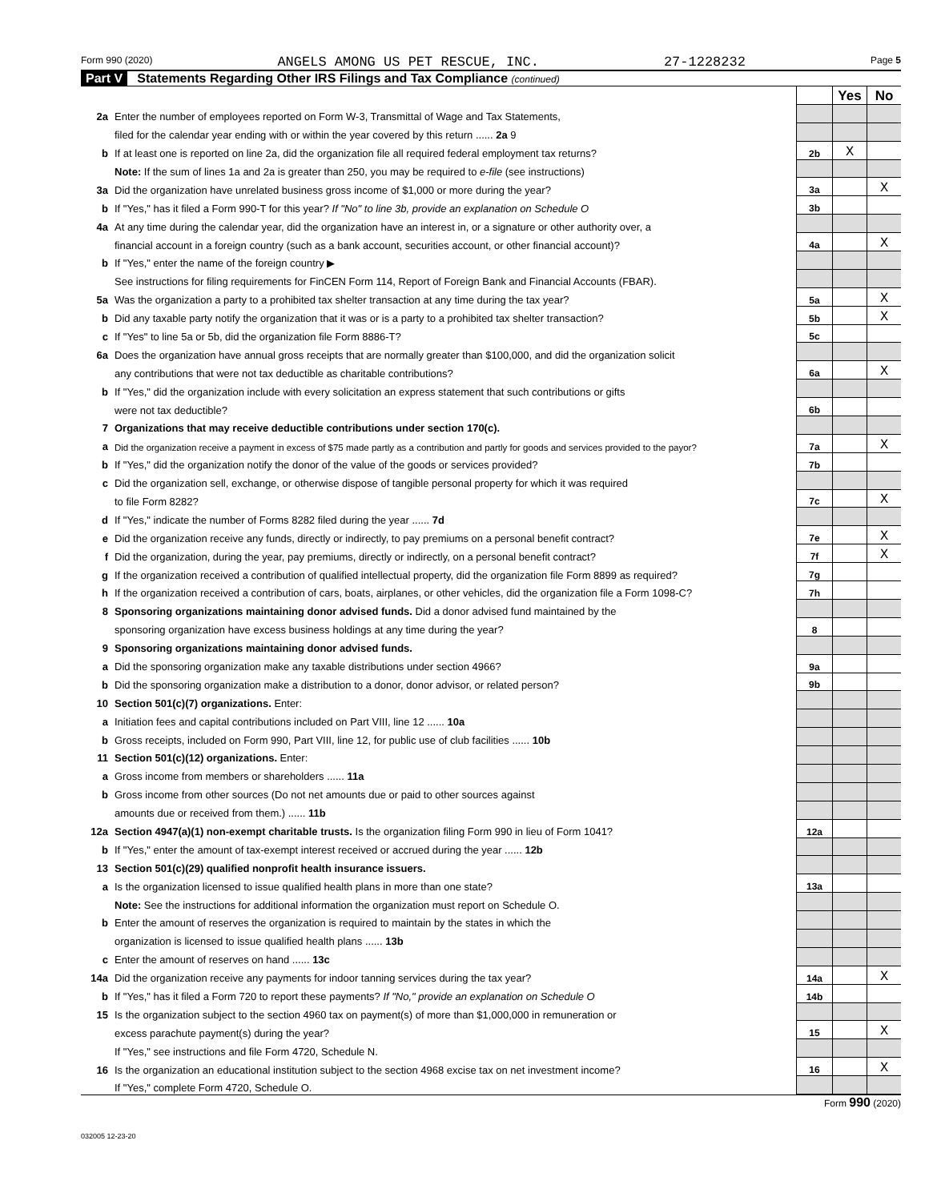Form 990 (2020) ANGELS AMONG US PET RESCUE, INC. 27-1228232 Page 5
Part V Statements Regarding Other IRS Filings and Tax Compliance (continued)
| | | | Yes | No |
| 2a | Enter the number of employees reported on Form W-3, Transmittal of Wage and Tax Statements, | | | |
| | filed for the calendar year ending with or within the year covered by this return ...... 2a 9 | | | |
| b | If at least one is reported on line 2a, did the organization file all required federal employment tax returns? | 2b | X | |
| | Note: If the sum of lines 1a and 2a is greater than 250, you may be required to e-file (see instructions) | | | |
| 3a | Did the organization have unrelated business gross income of $1,000 or more during the year? | 3a | | X |
| b | If "Yes," has it filed a Form 990-T for this year? If "No" to line 3b, provide an explanation on Schedule O | 3b | | |
| 4a | At any time during the calendar year, did the organization have an interest in, or a signature or other authority over, a | | | |
| | financial account in a foreign country (such as a bank account, securities account, or other financial account)? | 4a | | X |
| b | If "Yes," enter the name of the foreign country ▶ | | | |
| | See instructions for filing requirements for FinCEN Form 114, Report of Foreign Bank and Financial Accounts (FBAR). | | | |
| 5a | Was the organization a party to a prohibited tax shelter transaction at any time during the tax year? | 5a | | X |
| b | Did any taxable party notify the organization that it was or is a party to a prohibited tax shelter transaction? | 5b | | X |
| c | If "Yes" to line 5a or 5b, did the organization file Form 8886-T? | 5c | | |
| 6a | Does the organization have annual gross receipts that are normally greater than $100,000, and did the organization solicit | | | |
| | any contributions that were not tax deductible as charitable contributions? | 6a | | X |
| b | If "Yes," did the organization include with every solicitation an express statement that such contributions or gifts | | | |
| | were not tax deductible? | 6b | | |
| 7 | Organizations that may receive deductible contributions under section 170(c). | | | |
| a | Did the organization receive a payment in excess of $75 made partly as a contribution and partly for goods and services provided to the payor? | 7a | | X |
| b | If "Yes," did the organization notify the donor of the value of the goods or services provided? | 7b | | |
| c | Did the organization sell, exchange, or otherwise dispose of tangible personal property for which it was required | | | |
| | to file Form 8282? | 7c | | X |
| d | If "Yes," indicate the number of Forms 8282 filed during the year ...... 7d | | | |
| e | Did the organization receive any funds, directly or indirectly, to pay premiums on a personal benefit contract? | 7e | | X |
| f | Did the organization, during the year, pay premiums, directly or indirectly, on a personal benefit contract? | 7f | | X |
| g | If the organization received a contribution of qualified intellectual property, did the organization file Form 8899 as required? | 7g | | |
| h | If the organization received a contribution of cars, boats, airplanes, or other vehicles, did the organization file a Form 1098-C? | 7h | | |
| 8 | Sponsoring organizations maintaining donor advised funds. Did a donor advised fund maintained by the | | | |
| | sponsoring organization have excess business holdings at any time during the year? | 8 | | |
| 9 | Sponsoring organizations maintaining donor advised funds. | | | |
| a | Did the sponsoring organization make any taxable distributions under section 4966? | 9a | | |
| b | Did the sponsoring organization make a distribution to a donor, donor advisor, or related person? | 9b | | |
| 10 | Section 501(c)(7) organizations. Enter: | | | |
| a | Initiation fees and capital contributions included on Part VIII, line 12 ...... 10a | | | |
| b | Gross receipts, included on Form 990, Part VIII, line 12, for public use of club facilities ...... 10b | | | |
| 11 | Section 501(c)(12) organizations. Enter: | | | |
| a | Gross income from members or shareholders ...... 11a | | | |
| b | Gross income from other sources (Do not net amounts due or paid to other sources against | | | |
| | amounts due or received from them.) ...... 11b | | | |
| 12a | Section 4947(a)(1) non-exempt charitable trusts. Is the organization filing Form 990 in lieu of Form 1041? | 12a | | |
| b | If "Yes," enter the amount of tax-exempt interest received or accrued during the year ...... 12b | | | |
| 13 | Section 501(c)(29) qualified nonprofit health insurance issuers. | | | |
| a | Is the organization licensed to issue qualified health plans in more than one state? | 13a | | |
| | Note: See the instructions for additional information the organization must report on Schedule O. | | | |
| b | Enter the amount of reserves the organization is required to maintain by the states in which the | | | |
| | organization is licensed to issue qualified health plans ...... 13b | | | |
| c | Enter the amount of reserves on hand ...... 13c | | | |
| 14a | Did the organization receive any payments for indoor tanning services during the tax year? | 14a | | X |
| b | If "Yes," has it filed a Form 720 to report these payments? If "No," provide an explanation on Schedule O | 14b | | |
| 15 | Is the organization subject to the section 4960 tax on payment(s) of more than $1,000,000 in remuneration or | | | |
| | excess parachute payment(s) during the year? | 15 | | X |
| | If "Yes," see instructions and file Form 4720, Schedule N. | | | |
| 16 | Is the organization an educational institution subject to the section 4968 excise tax on net investment income? | 16 | | X |
| | If "Yes," complete Form 4720, Schedule O. | | | |
Form 990 (2020)
032005 12-23-20